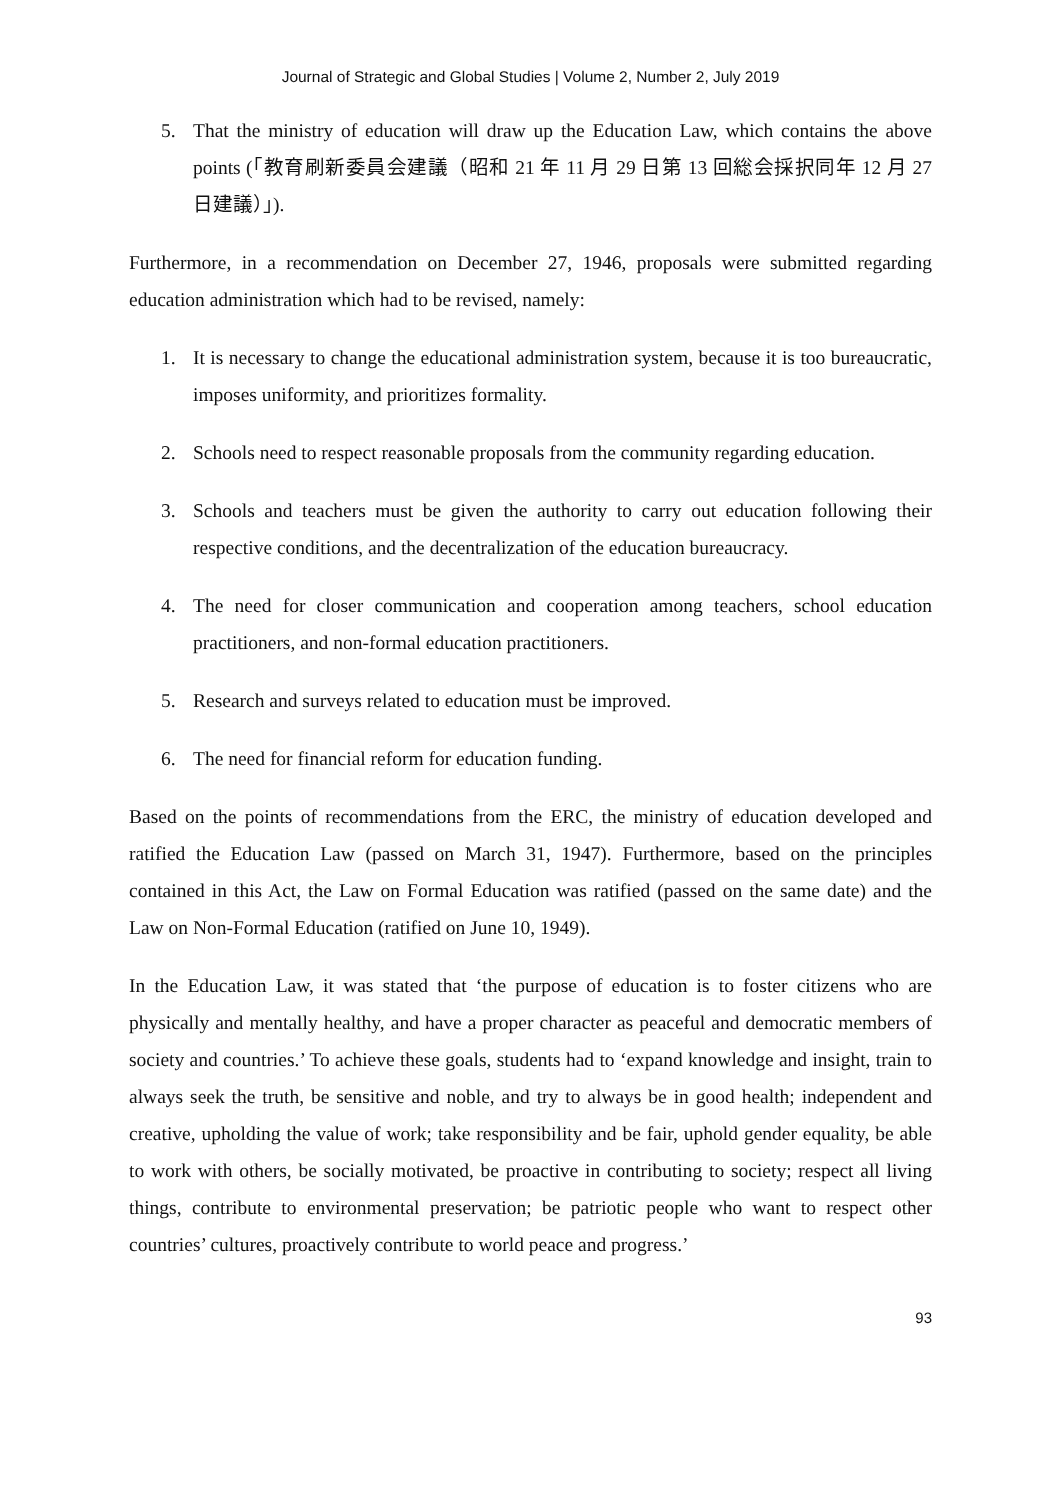Journal of Strategic and Global Studies | Volume 2, Number 2, July 2019
5. That the ministry of education will draw up the Education Law, which contains the above points (「教育刷新委員会建議（昭和 21 年 11 月 29 日第 13 回総会採択同年 12 月 27 日建議）」).
Furthermore, in a recommendation on December 27, 1946, proposals were submitted regarding education administration which had to be revised, namely:
1. It is necessary to change the educational administration system, because it is too bureaucratic, imposes uniformity, and prioritizes formality.
2. Schools need to respect reasonable proposals from the community regarding education.
3. Schools and teachers must be given the authority to carry out education following their respective conditions, and the decentralization of the education bureaucracy.
4. The need for closer communication and cooperation among teachers, school education practitioners, and non-formal education practitioners.
5. Research and surveys related to education must be improved.
6. The need for financial reform for education funding.
Based on the points of recommendations from the ERC, the ministry of education developed and ratified the Education Law (passed on March 31, 1947). Furthermore, based on the principles contained in this Act, the Law on Formal Education was ratified (passed on the same date) and the Law on Non-Formal Education (ratified on June 10, 1949).
In the Education Law, it was stated that ‘the purpose of education is to foster citizens who are physically and mentally healthy, and have a proper character as peaceful and democratic members of society and countries.’ To achieve these goals, students had to ‘expand knowledge and insight, train to always seek the truth, be sensitive and noble, and try to always be in good health; independent and creative, upholding the value of work; take responsibility and be fair, uphold gender equality, be able to work with others, be socially motivated, be proactive in contributing to society; respect all living things, contribute to environmental preservation; be patriotic people who want to respect other countries’ cultures, proactively contribute to world peace and progress.’
93